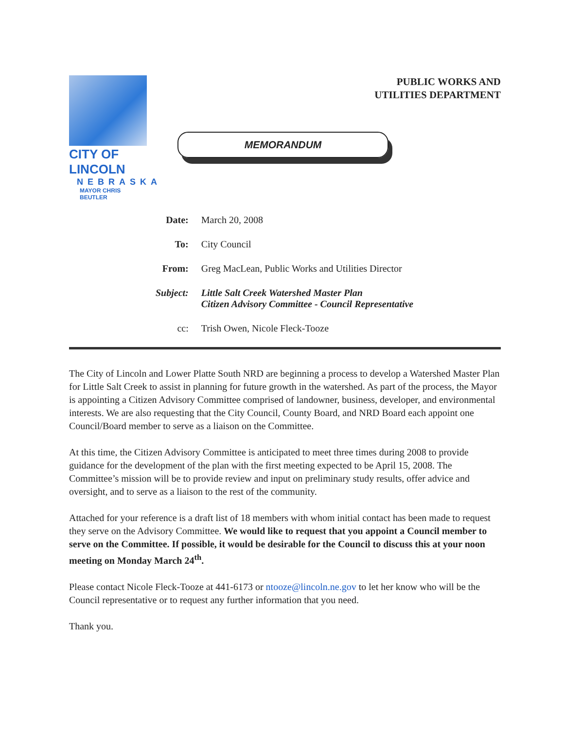CITY OF LINCOLN
NEBRASKA
MAYOR CHRIS BEUTLER
PUBLIC WORKS AND
UTILITIES DEPARTMENT
MEMORANDUM
| Date: | March 20, 2008 |
| To: | City Council |
| From: | Greg MacLean, Public Works and Utilities Director |
| Subject: | Little Salt Creek Watershed Master Plan Citizen Advisory Committee - Council Representative |
| cc: | Trish Owen, Nicole Fleck-Tooze |
The City of Lincoln and Lower Platte South NRD are beginning a process to develop a Watershed Master Plan for Little Salt Creek to assist in planning for future growth in the watershed. As part of the process, the Mayor is appointing a Citizen Advisory Committee comprised of landowner, business, developer, and environmental interests. We are also requesting that the City Council, County Board, and NRD Board each appoint one Council/Board member to serve as a liaison on the Committee.
At this time, the Citizen Advisory Committee is anticipated to meet three times during 2008 to provide guidance for the development of the plan with the first meeting expected to be April 15, 2008. The Committee’s mission will be to provide review and input on preliminary study results, offer advice and oversight, and to serve as a liaison to the rest of the community.
Attached for your reference is a draft list of 18 members with whom initial contact has been made to request they serve on the Advisory Committee. We would like to request that you appoint a Council member to serve on the Committee. If possible, it would be desirable for the Council to discuss this at your noon meeting on Monday March 24<sup>th</sup>.
Please contact Nicole Fleck-Tooze at 441-6173 or ntooze@lincoln.ne.gov to let her know who will be the Council representative or to request any further information that you need.
Thank you.